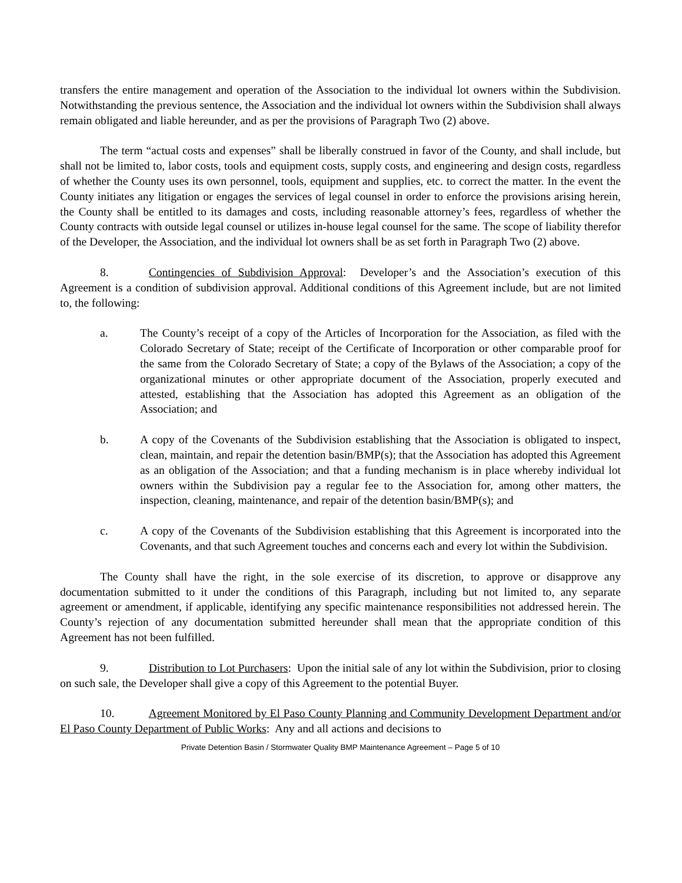transfers the entire management and operation of the Association to the individual lot owners within the Subdivision. Notwithstanding the previous sentence, the Association and the individual lot owners within the Subdivision shall always remain obligated and liable hereunder, and as per the provisions of Paragraph Two (2) above.
The term “actual costs and expenses” shall be liberally construed in favor of the County, and shall include, but shall not be limited to, labor costs, tools and equipment costs, supply costs, and engineering and design costs, regardless of whether the County uses its own personnel, tools, equipment and supplies, etc. to correct the matter. In the event the County initiates any litigation or engages the services of legal counsel in order to enforce the provisions arising herein, the County shall be entitled to its damages and costs, including reasonable attorney’s fees, regardless of whether the County contracts with outside legal counsel or utilizes in-house legal counsel for the same. The scope of liability therefor of the Developer, the Association, and the individual lot owners shall be as set forth in Paragraph Two (2) above.
8. Contingencies of Subdivision Approval: Developer’s and the Association’s execution of this Agreement is a condition of subdivision approval. Additional conditions of this Agreement include, but are not limited to, the following:
a. The County’s receipt of a copy of the Articles of Incorporation for the Association, as filed with the Colorado Secretary of State; receipt of the Certificate of Incorporation or other comparable proof for the same from the Colorado Secretary of State; a copy of the Bylaws of the Association; a copy of the organizational minutes or other appropriate document of the Association, properly executed and attested, establishing that the Association has adopted this Agreement as an obligation of the Association; and
b. A copy of the Covenants of the Subdivision establishing that the Association is obligated to inspect, clean, maintain, and repair the detention basin/BMP(s); that the Association has adopted this Agreement as an obligation of the Association; and that a funding mechanism is in place whereby individual lot owners within the Subdivision pay a regular fee to the Association for, among other matters, the inspection, cleaning, maintenance, and repair of the detention basin/BMP(s); and
c. A copy of the Covenants of the Subdivision establishing that this Agreement is incorporated into the Covenants, and that such Agreement touches and concerns each and every lot within the Subdivision.
The County shall have the right, in the sole exercise of its discretion, to approve or disapprove any documentation submitted to it under the conditions of this Paragraph, including but not limited to, any separate agreement or amendment, if applicable, identifying any specific maintenance responsibilities not addressed herein. The County’s rejection of any documentation submitted hereunder shall mean that the appropriate condition of this Agreement has not been fulfilled.
9. Distribution to Lot Purchasers: Upon the initial sale of any lot within the Subdivision, prior to closing on such sale, the Developer shall give a copy of this Agreement to the potential Buyer.
10. Agreement Monitored by El Paso County Planning and Community Development Department and/or El Paso County Department of Public Works: Any and all actions and decisions to
Private Detention Basin / Stormwater Quality BMP Maintenance Agreement – Page 5 of 10